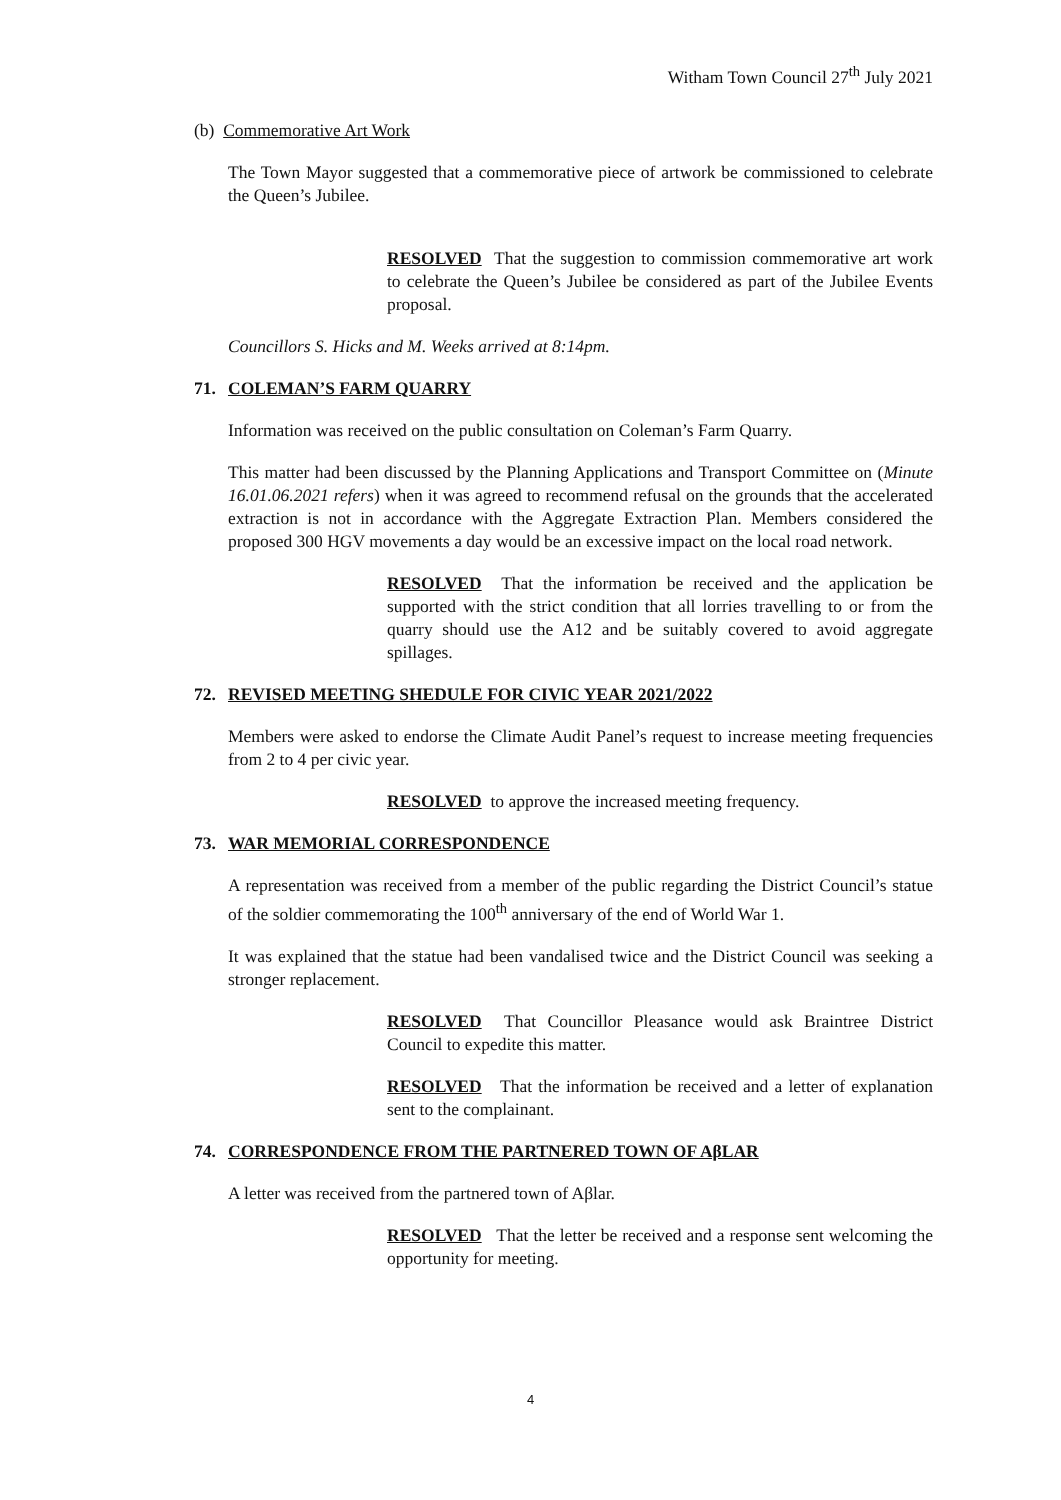Witham Town Council 27<sup>th</sup> July 2021
(b) Commemorative Art Work
The Town Mayor suggested that a commemorative piece of artwork be commissioned to celebrate the Queen’s Jubilee.
RESOLVED That the suggestion to commission commemorative art work to celebrate the Queen’s Jubilee be considered as part of the Jubilee Events proposal.
Councillors S. Hicks and M. Weeks arrived at 8:14pm.
71. COLEMAN’S FARM QUARRY
Information was received on the public consultation on Coleman’s Farm Quarry.
This matter had been discussed by the Planning Applications and Transport Committee on (Minute 16.01.06.2021 refers) when it was agreed to recommend refusal on the grounds that the accelerated extraction is not in accordance with the Aggregate Extraction Plan. Members considered the proposed 300 HGV movements a day would be an excessive impact on the local road network.
RESOLVED That the information be received and the application be supported with the strict condition that all lorries travelling to or from the quarry should use the A12 and be suitably covered to avoid aggregate spillages.
72. REVISED MEETING SHEDULE FOR CIVIC YEAR 2021/2022
Members were asked to endorse the Climate Audit Panel’s request to increase meeting frequencies from 2 to 4 per civic year.
RESOLVED to approve the increased meeting frequency.
73. WAR MEMORIAL CORRESPONDENCE
A representation was received from a member of the public regarding the District Council’s statue of the soldier commemorating the 100<sup>th</sup> anniversary of the end of World War 1.
It was explained that the statue had been vandalised twice and the District Council was seeking a stronger replacement.
RESOLVED That Councillor Pleasance would ask Braintree District Council to expedite this matter.
RESOLVED That the information be received and a letter of explanation sent to the complainant.
74. CORRESPONDENCE FROM THE PARTNERED TOWN OF AβLAR
A letter was received from the partnered town of Aβlar.
RESOLVED That the letter be received and a response sent welcoming the opportunity for meeting.
4